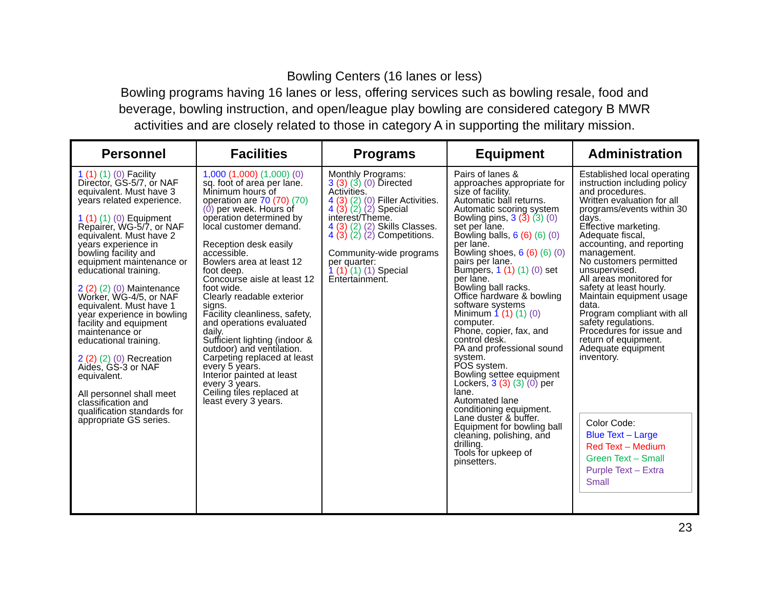Bowling Centers (16 lanes or less)
Bowling programs having 16 lanes or less, offering services such as bowling resale, food and beverage, bowling instruction, and open/league play bowling are considered category B MWR activities and are closely related to those in category A in supporting the military mission.
| Personnel | Facilities | Programs | Equipment | Administration |
| --- | --- | --- | --- | --- |
| 1 (1) (1) (0) Facility Director, GS-5/7, or NAF equivalent. Must have 3 years related experience. 1 (1) (1) (0) Equipment Repairer, WG-5/7, or NAF equivalent. Must have 2 years experience in bowling facility and equipment maintenance or educational training. 2 (2) (2) (0) Maintenance Worker, WG-4/5, or NAF equivalent. Must have 1 year experience in bowling facility and equipment maintenance or educational training. 2 (2) (2) (0) Recreation Aides, GS-3 or NAF equivalent. All personnel shall meet classification and qualification standards for appropriate GS series. | 1,000 (1,000) (1,000) (0) sq. foot of area per lane. Minimum hours of operation are 70 (70) (70) (0) per week. Hours of operation determined by local customer demand. Reception desk easily accessible. Bowlers area at least 12 foot deep. Concourse aisle at least 12 foot wide. Clearly readable exterior signs. Facility cleanliness, safety, and operations evaluated daily. Sufficient lighting (indoor & outdoor) and ventilation. Carpeting replaced at least every 5 years. Interior painted at least every 3 years. Ceiling tiles replaced at least every 3 years. | Monthly Programs: 3 (3) (3) (0) Directed Activities. 4 (3) (2) (0) Filler Activities. 4 (3) (2) (2) Special interest/Theme. 4 (3) (2) (2) Skills Classes. 4 (3) (2) (2) Competitions. Community-wide programs per quarter: 1 (1) (1) (1) Special Entertainment. | Pairs of lanes & approaches appropriate for size of facility. Automatic ball returns. Automatic scoring system Bowling pins, 3 (3) (3) (0) set per lane. Bowling balls, 6 (6) (6) (0) per lane. Bowling shoes, 6 (6) (6) (0) pairs per lane. Bumpers, 1 (1) (1) (0) set per lane. Bowling ball racks. Office hardware & bowling software systems Minimum 1 (1) (1) (0) computer. Phone, copier, fax, and control desk. PA and professional sound system. POS system. Bowling settee equipment Lockers, 3 (3) (3) (0) per lane. Automated lane conditioning equipment. Lane duster & buffer. Equipment for bowling ball cleaning, polishing, and drilling. Tools for upkeep of pinsetters. | Established local operating instruction including policy and procedures. Written evaluation for all programs/events within 30 days. Effective marketing. Adequate fiscal, accounting, and reporting management. No customers permitted unsupervised. All areas monitored for safety at least hourly. Maintain equipment usage data. Program compliant with all safety regulations. Procedures for issue and return of equipment. Adequate equipment inventory. Color Code: Blue Text – Large Red Text – Medium Green Text – Small Purple Text – Extra Small |
23